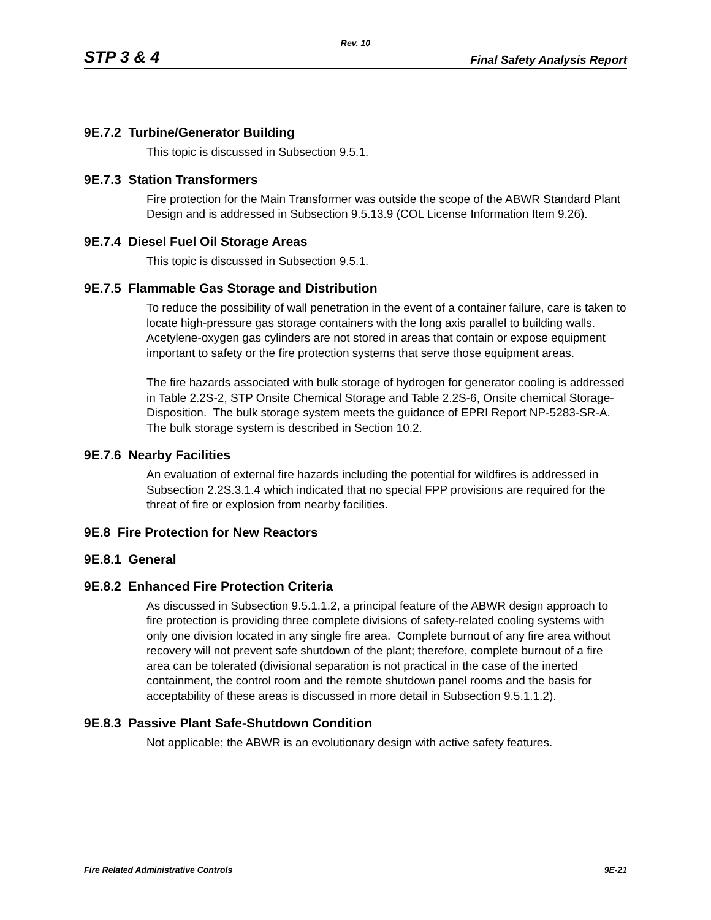Rev. 10
STP 3 & 4 Final Safety Analysis Report
9E.7.2 Turbine/Generator Building
This topic is discussed in Subsection 9.5.1.
9E.7.3 Station Transformers
Fire protection for the Main Transformer was outside the scope of the ABWR Standard Plant Design and is addressed in Subsection 9.5.13.9 (COL License Information Item 9.26).
9E.7.4 Diesel Fuel Oil Storage Areas
This topic is discussed in Subsection 9.5.1.
9E.7.5 Flammable Gas Storage and Distribution
To reduce the possibility of wall penetration in the event of a container failure, care is taken to locate high-pressure gas storage containers with the long axis parallel to building walls. Acetylene-oxygen gas cylinders are not stored in areas that contain or expose equipment important to safety or the fire protection systems that serve those equipment areas.
The fire hazards associated with bulk storage of hydrogen for generator cooling is addressed in Table 2.2S-2, STP Onsite Chemical Storage and Table 2.2S-6, Onsite chemical Storage-Disposition. The bulk storage system meets the guidance of EPRI Report NP-5283-SR-A. The bulk storage system is described in Section 10.2.
9E.7.6 Nearby Facilities
An evaluation of external fire hazards including the potential for wildfires is addressed in Subsection 2.2S.3.1.4 which indicated that no special FPP provisions are required for the threat of fire or explosion from nearby facilities.
9E.8 Fire Protection for New Reactors
9E.8.1 General
9E.8.2 Enhanced Fire Protection Criteria
As discussed in Subsection 9.5.1.1.2, a principal feature of the ABWR design approach to fire protection is providing three complete divisions of safety-related cooling systems with only one division located in any single fire area. Complete burnout of any fire area without recovery will not prevent safe shutdown of the plant; therefore, complete burnout of a fire area can be tolerated (divisional separation is not practical in the case of the inerted containment, the control room and the remote shutdown panel rooms and the basis for acceptability of these areas is discussed in more detail in Subsection 9.5.1.1.2).
9E.8.3 Passive Plant Safe-Shutdown Condition
Not applicable; the ABWR is an evolutionary design with active safety features.
Fire Related Administrative Controls 9E-21